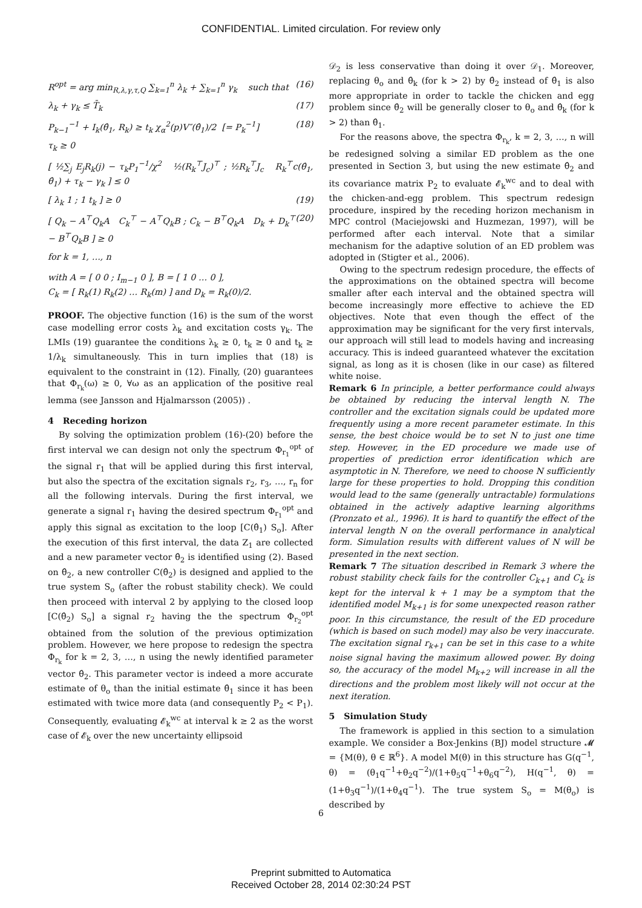CONFIDENTIAL. Limited circulation. For review only
R<sup>opt</sup> = arg min<sub>R,λ,γ,τ,Q</sub> ∑<sub>k=1</sub><sup>n</sup> λ<sub>k</sub> + ∑<sub>k=1</sub><sup>n</sup> γ<sub>k</sub> such that (16)
λ<sub>k</sub> + γ<sub>k</sub> ≤ T̄<sub>k</sub> (17)
P<sub>k−1</sub><sup>−1</sup> + I<sub>k</sub>(θ̂<sub>1</sub>, R<sub>k</sub>) ≥ t<sub>k</sub> χ<sub>α</sub><sup>2</sup>(p)V″(θ̂<sub>1</sub>)/2 [= P<sub>k</sub><sup>−1</sup>] (18)
τ<sub>k</sub> ≥ 0
[ ½∑<sub>j</sub> E<sub>j</sub>R<sub>k</sub>(j) − τ<sub>k</sub>P<sub>1</sub><sup>−1</sup>/χ<sup>2</sup> ½(R<sub>k</sub><sup>⊤</sup>J<sub>c</sub>)<sup>⊤</sup> ; ½R<sub>k</sub><sup>⊤</sup>J<sub>c</sub> R<sub>k</sub><sup>⊤</sup>c(θ̂<sub>1</sub>, θ̂<sub>1</sub>) + τ<sub>k</sub> − γ<sub>k</sub> ] ≤ 0
[ λ<sub>k</sub> 1 ; 1 t<sub>k</sub> ] ≥ 0 (19)
[ Q<sub>k</sub> − A<sup>⊤</sup>Q<sub>k</sub>A C<sub>k</sub><sup>⊤</sup> − A<sup>⊤</sup>Q<sub>k</sub>B ; C<sub>k</sub> − B<sup>⊤</sup>Q<sub>k</sub>A D<sub>k</sub> + D<sub>k</sub><sup>⊤</sup> − B<sup>⊤</sup>Q<sub>k</sub>B ] ≥ 0 (20)
for k = 1, …, n
with A = [ 0 0 ; I<sub>m−1</sub> 0 ], B = [ 1 0 … 0 ],
C<sub>k</sub> = [ R<sub>k</sub>(1) R<sub>k</sub>(2) … R<sub>k</sub>(m) ] and D<sub>k</sub> = R<sub>k</sub>(0)/2.
PROOF. The objective function (16) is the sum of the worst case modelling error costs λ<sub>k</sub> and excitation costs γ<sub>k</sub>. The LMIs (19) guarantee the conditions λ<sub>k</sub> ≥ 0, t<sub>k</sub> ≥ 0 and t<sub>k</sub> ≥ 1/λ<sub>k</sub> simultaneously. This in turn implies that (18) is equivalent to the constraint in (12). Finally, (20) guarantees that Φ<sub>r<sub>k</sub></sub>(ω) ≥ 0, ∀ω as an application of the positive real lemma (see Jansson and Hjalmarsson (2005)) .
4 Receding horizon
By solving the optimization problem (16)-(20) before the first interval we can design not only the spectrum Φ<sub>r<sub>1</sub></sub><sup>opt</sup> of the signal r<sub>1</sub> that will be applied during this first interval, but also the spectra of the excitation signals r<sub>2</sub>, r<sub>3</sub>, …, r<sub>n</sub> for all the following intervals. During the first interval, we generate a signal r<sub>1</sub> having the desired spectrum Φ<sub>r<sub>1</sub></sub><sup>opt</sup> and apply this signal as excitation to the loop [C(θ̂<sub>1</sub>) S<sub>o</sub>]. After the execution of this first interval, the data Z<sub>1</sub> are collected and a new parameter vector θ̂<sub>2</sub> is identified using (2). Based on θ̂<sub>2</sub>, a new controller C(θ̂<sub>2</sub>) is designed and applied to the true system S<sub>o</sub> (after the robust stability check). We could then proceed with interval 2 by applying to the closed loop [C(θ̂<sub>2</sub>) S<sub>o</sub>] a signal r<sub>2</sub> having the the spectrum Φ<sub>r<sub>2</sub></sub><sup>opt</sup> obtained from the solution of the previous optimization problem. However, we here propose to redesign the spectra Φ<sub>r<sub>k</sub></sub> for k = 2, 3, …, n using the newly identified parameter vector θ̂<sub>2</sub>. This parameter vector is indeed a more accurate estimate of θ<sub>o</sub> than the initial estimate θ̂<sub>1</sub> since it has been estimated with twice more data (and consequently P<sub>2</sub> < P<sub>1</sub>). Consequently, evaluating 𝓔<sub>k</sub><sup>wc</sup> at interval k ≥ 2 as the worst case of 𝓔<sub>k</sub> over the new uncertainty ellipsoid
𝒟<sub>2</sub> is less conservative than doing it over 𝒟<sub>1</sub>. Moreover, replacing θ<sub>o</sub> and θ̂<sub>k</sub> (for k > 2) by θ̂<sub>2</sub> instead of θ̂<sub>1</sub> is also more appropriate in order to tackle the chicken and egg problem since θ̂<sub>2</sub> will be generally closer to θ<sub>o</sub> and θ̂<sub>k</sub> (for k > 2) than θ̂<sub>1</sub>.
For the reasons above, the spectra Φ<sub>r<sub>k</sub></sub>, k = 2, 3, …, n will be redesigned solving a similar ED problem as the one presented in Section 3, but using the new estimate θ̂<sub>2</sub> and its covariance matrix P<sub>2</sub> to evaluate 𝓔<sub>k</sub><sup>wc</sup> and to deal with the chicken-and-egg problem. This spectrum redesign procedure, inspired by the receding horizon mechanism in MPC control (Maciejowski and Huzmezan, 1997), will be performed after each interval. Note that a similar mechanism for the adaptive solution of an ED problem was adopted in (Stigter et al., 2006).
Owing to the spectrum redesign procedure, the effects of the approximations on the obtained spectra will become smaller after each interval and the obtained spectra will become increasingly more effective to achieve the ED objectives. Note that even though the effect of the approximation may be significant for the very first intervals, our approach will still lead to models having and increasing accuracy. This is indeed guaranteed whatever the excitation signal, as long as it is chosen (like in our case) as filtered white noise.
Remark 6 In principle, a better performance could always be obtained by reducing the interval length N. The controller and the excitation signals could be updated more frequently using a more recent parameter estimate. In this sense, the best choice would be to set N to just one time step. However, in the ED procedure we made use of properties of prediction error identification which are asymptotic in N. Therefore, we need to choose N sufficiently large for these properties to hold. Dropping this condition would lead to the same (generally untractable) formulations obtained in the actively adaptive learning algorithms (Pronzato et al., 1996). It is hard to quantify the effect of the interval length N on the overall performance in analytical form. Simulation results with different values of N will be presented in the next section.
Remark 7 The situation described in Remark 3 where the robust stability check fails for the controller C<sub>k+1</sub> and C<sub>k</sub> is kept for the interval k + 1 may be a symptom that the identified model M<sub>k+1</sub> is for some unexpected reason rather poor. In this circumstance, the result of the ED procedure (which is based on such model) may also be very inaccurate. The excitation signal r<sub>k+1</sub> can be set in this case to a white noise signal having the maximum allowed power. By doing so, the accuracy of the model M<sub>k+2</sub> will increase in all the directions and the problem most likely will not occur at the next iteration.
5 Simulation Study
The framework is applied in this section to a simulation example. We consider a Box-Jenkins (BJ) model structure 𝓜 = {M(θ), θ ∈ ℝ<sup>6</sup>}. A model M(θ) in this structure has G(q<sup>−1</sup>, θ) = (θ<sub>1</sub>q<sup>−1</sup>+θ<sub>2</sub>q<sup>−2</sup>)/(1+θ<sub>5</sub>q<sup>−1</sup>+θ<sub>6</sub>q<sup>−2</sup>), H(q<sup>−1</sup>, θ) = (1+θ<sub>3</sub>q<sup>−1</sup>)/(1+θ<sub>4</sub>q<sup>−1</sup>). The true system S<sub>o</sub> = M(θ<sub>o</sub>) is described by
6
Preprint submitted to Automatica
Received October 28, 2014 02:30:24 PST